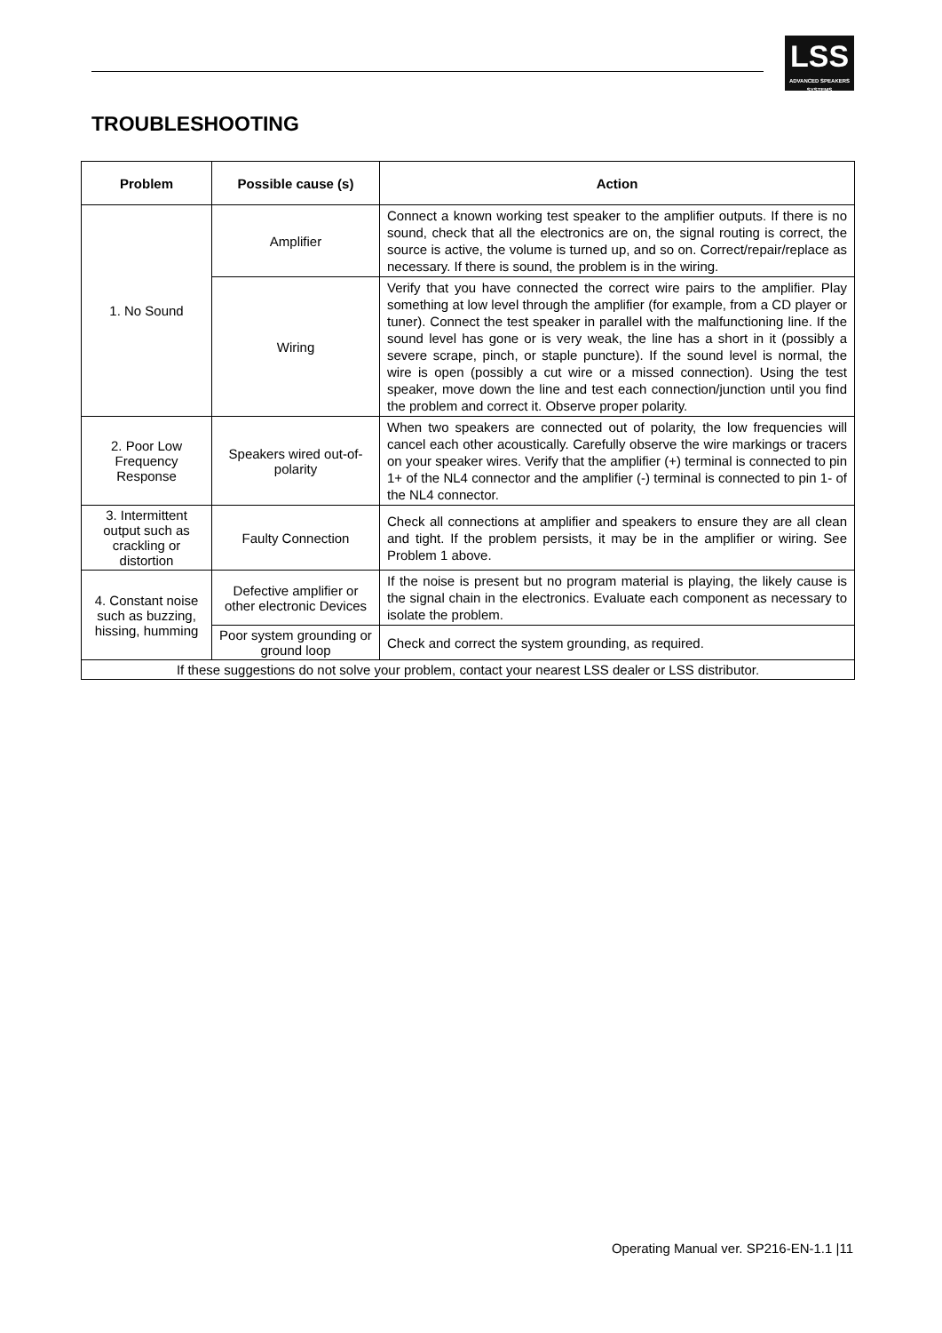LSS
ADVANCED SPEAKERS SYSTEMS
TROUBLESHOOTING
| Problem | Possible cause (s) | Action |
| --- | --- | --- |
| 1. No Sound | Amplifier | Connect a known working test speaker to the amplifier outputs. If there is no sound, check that all the electronics are on, the signal routing is correct, the source is active, the volume is turned up, and so on. Correct/repair/replace as necessary. If there is sound, the problem is in the wiring. |
| | Wiring | Verify that you have connected the correct wire pairs to the amplifier. Play something at low level through the amplifier (for example, from a CD player or tuner). Connect the test speaker in parallel with the malfunctioning line. If the sound level has gone or is very weak, the line has a short in it (possibly a severe scrape, pinch, or staple puncture). If the sound level is normal, the wire is open (possibly a cut wire or a missed connection). Using the test speaker, move down the line and test each connection/junction until you find the problem and correct it. Observe proper polarity. |
| 2. Poor Low Frequency Response | Speakers wired out-of-polarity | When two speakers are connected out of polarity, the low frequencies will cancel each other acoustically. Carefully observe the wire markings or tracers on your speaker wires. Verify that the amplifier (+) terminal is connected to pin 1+ of the NL4 connector and the amplifier (-) terminal is connected to pin 1- of the NL4 connector. |
| 3. Intermittent output such as crackling or distortion | Faulty Connection | Check all connections at amplifier and speakers to ensure they are all clean and tight. If the problem persists, it may be in the amplifier or wiring. See Problem 1 above. |
| 4. Constant noise such as buzzing, hissing, humming | Defective amplifier or other electronic Devices | If the noise is present but no program material is playing, the likely cause is the signal chain in the electronics. Evaluate each component as necessary to isolate the problem. |
| | Poor system grounding or ground loop | Check and correct the system grounding, as required. |
| If these suggestions do not solve your problem, contact your nearest LSS dealer or LSS distributor. | | |
Operating Manual ver. SP216-EN-1.1 |11